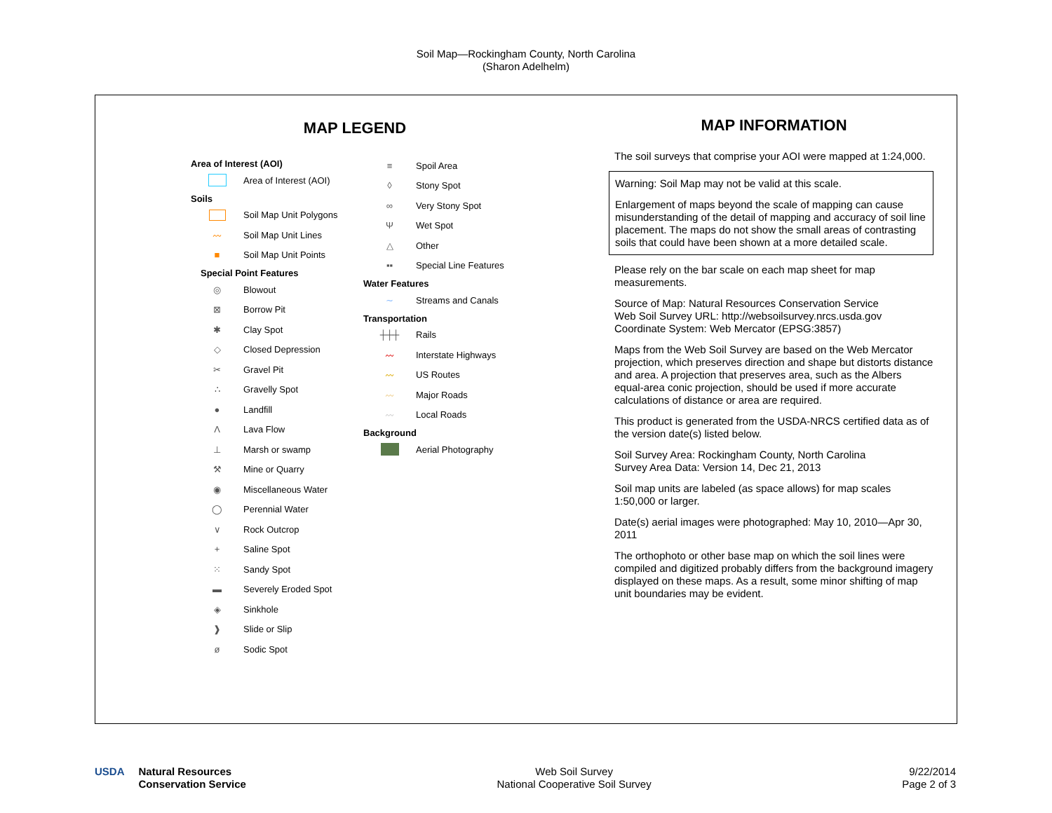Soil Map—Rockingham County, North Carolina
(Sharon Adelhelm)
MAP LEGEND
Area of Interest (AOI)
Area of Interest (AOI)
Soils
Soil Map Unit Polygons
〰 Soil Map Unit Lines
■ Soil Map Unit Points
Special Point Features
◎ Blowout
⊠ Borrow Pit
✱ Clay Spot
◇ Closed Depression
✂ Gravel Pit
∴ Gravelly Spot
● Landfill
Λ Lava Flow
⊥ Marsh or swamp
⚒ Mine or Quarry
◉ Miscellaneous Water
◯ Perennial Water
∨ Rock Outcrop
+ Saline Spot
⁙ Sandy Spot
▬ Severely Eroded Spot
◈ Sinkhole
❱ Slide or Slip
ø Sodic Spot
≡ Spoil Area
◊ Stony Spot
∞ Very Stony Spot
Ψ Wet Spot
△ Other
▪▪ Special Line Features
Water Features
∼ Streams and Canals
Transportation
┼┼┼ Rails
〰 Interstate Highways
〰 US Routes
〰 Major Roads
〰 Local Roads
Background
Aerial Photography
MAP INFORMATION
The soil surveys that comprise your AOI were mapped at 1:24,000.
Warning: Soil Map may not be valid at this scale.
Enlargement of maps beyond the scale of mapping can cause misunderstanding of the detail of mapping and accuracy of soil line placement. The maps do not show the small areas of contrasting soils that could have been shown at a more detailed scale.
Please rely on the bar scale on each map sheet for map measurements.
Source of Map: Natural Resources Conservation Service
Web Soil Survey URL: http://websoilsurvey.nrcs.usda.gov
Coordinate System: Web Mercator (EPSG:3857)
Maps from the Web Soil Survey are based on the Web Mercator projection, which preserves direction and shape but distorts distance and area. A projection that preserves area, such as the Albers equal-area conic projection, should be used if more accurate calculations of distance or area are required.
This product is generated from the USDA-NRCS certified data as of the version date(s) listed below.
Soil Survey Area: Rockingham County, North Carolina
Survey Area Data: Version 14, Dec 21, 2013
Soil map units are labeled (as space allows) for map scales 1:50,000 or larger.
Date(s) aerial images were photographed: May 10, 2010—Apr 30, 2011
The orthophoto or other base map on which the soil lines were compiled and digitized probably differs from the background imagery displayed on these maps. As a result, some minor shifting of map unit boundaries may be evident.
USDA Natural Resources
Conservation Service
Web Soil Survey
National Cooperative Soil Survey
9/22/2014
Page 2 of 3